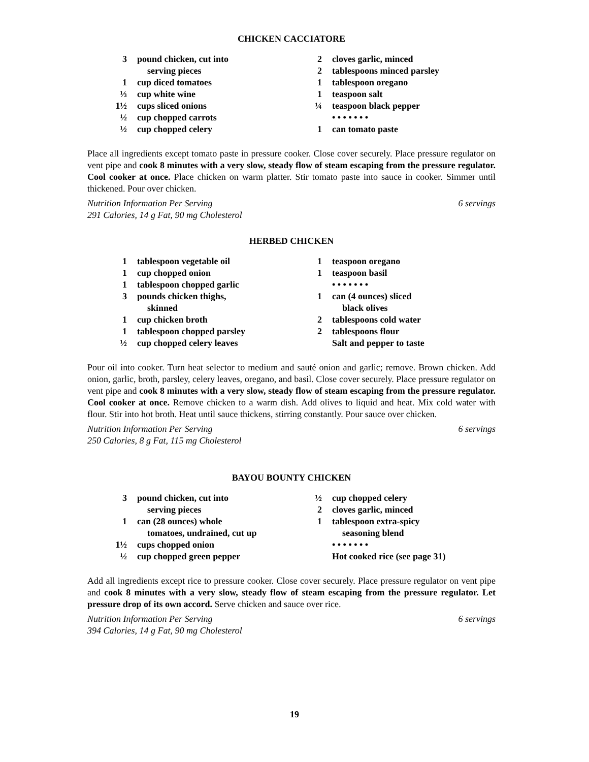CHICKEN CACCIATORE
3 pound chicken, cut into
serving pieces
1 cup diced tomatoes
⅓ cup white wine
1½ cups sliced onions
½ cup chopped carrots
½ cup chopped celery
2 cloves garlic, minced
2 tablespoons minced parsley
1 tablespoon oregano
1 teaspoon salt
¼ teaspoon black pepper
• • • • • • •
1 can tomato paste
Place all ingredients except tomato paste in pressure cooker. Close cover securely. Place pressure regulator on vent pipe and cook 8 minutes with a very slow, steady flow of steam escaping from the pressure regulator. Cool cooker at once. Place chicken on warm platter. Stir tomato paste into sauce in cooker. Simmer until thickened. Pour over chicken.
Nutrition Information Per Serving
291 Calories, 14 g Fat, 90 mg Cholesterol 6 servings
HERBED CHICKEN
1 tablespoon vegetable oil
1 cup chopped onion
1 tablespoon chopped garlic
3 pounds chicken thighs,
skinned
1 cup chicken broth
1 tablespoon chopped parsley
½ cup chopped celery leaves
1 teaspoon oregano
1 teaspoon basil
• • • • • • •
1 can (4 ounces) sliced
black olives
2 tablespoons cold water
2 tablespoons flour
Salt and pepper to taste
Pour oil into cooker. Turn heat selector to medium and sauté onion and garlic; remove. Brown chicken. Add onion, garlic, broth, parsley, celery leaves, oregano, and basil. Close cover securely. Place pressure regulator on vent pipe and cook 8 minutes with a very slow, steady flow of steam escaping from the pressure regulator. Cool cooker at once. Remove chicken to a warm dish. Add olives to liquid and heat. Mix cold water with flour. Stir into hot broth. Heat until sauce thickens, stirring constantly. Pour sauce over chicken.
Nutrition Information Per Serving
250 Calories, 8 g Fat, 115 mg Cholesterol 6 servings
BAYOU BOUNTY CHICKEN
3 pound chicken, cut into
serving pieces
1 can (28 ounces) whole
tomatoes, undrained, cut up
1½ cups chopped onion
½ cup chopped green pepper
½ cup chopped celery
2 cloves garlic, minced
1 tablespoon extra-spicy
seasoning blend
• • • • • • •
Hot cooked rice (see page 31)
Add all ingredients except rice to pressure cooker. Close cover securely. Place pressure regulator on vent pipe and cook 8 minutes with a very slow, steady flow of steam escaping from the pressure regulator. Let pressure drop of its own accord. Serve chicken and sauce over rice.
Nutrition Information Per Serving
394 Calories, 14 g Fat, 90 mg Cholesterol 6 servings
19